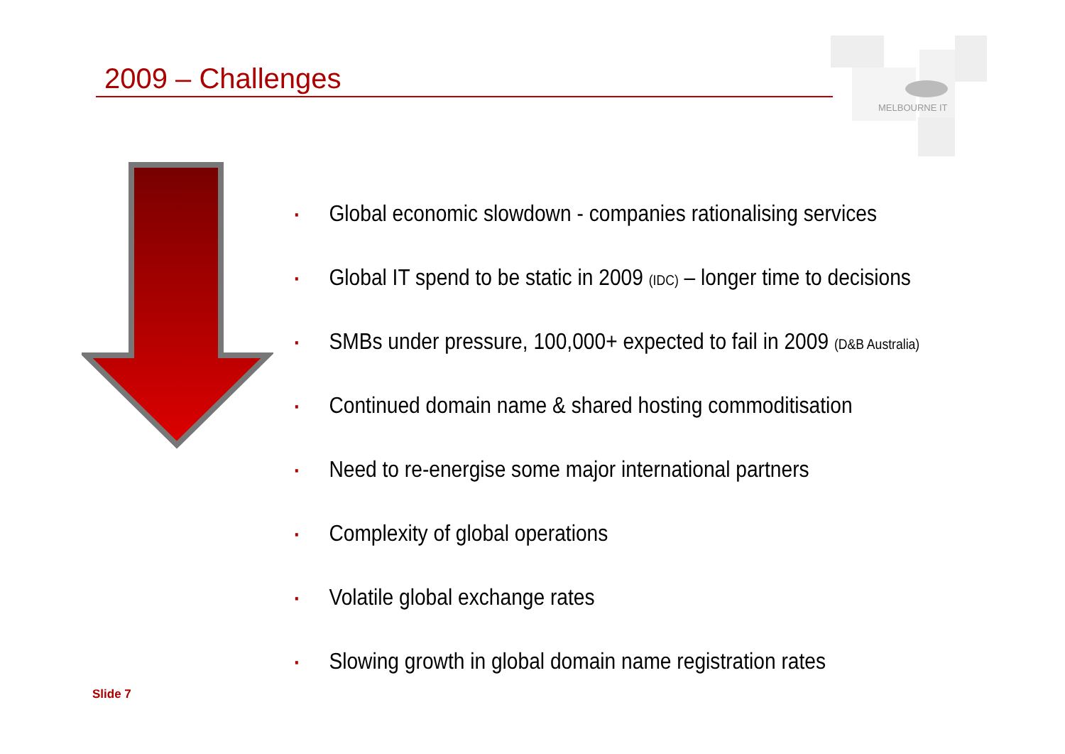2009 – Challenges
MELBOURNE IT
▪ Global economic slowdown - companies rationalising services
▪ Global IT spend to be static in 2009 (IDC) – longer time to decisions
▪ SMBs under pressure, 100,000+ expected to fail in 2009 (D&B Australia)
▪ Continued domain name & shared hosting commoditisation
▪ Need to re-energise some major international partners
▪ Complexity of global operations
▪ Volatile global exchange rates
▪ Slowing growth in global domain name registration rates
Slide 7